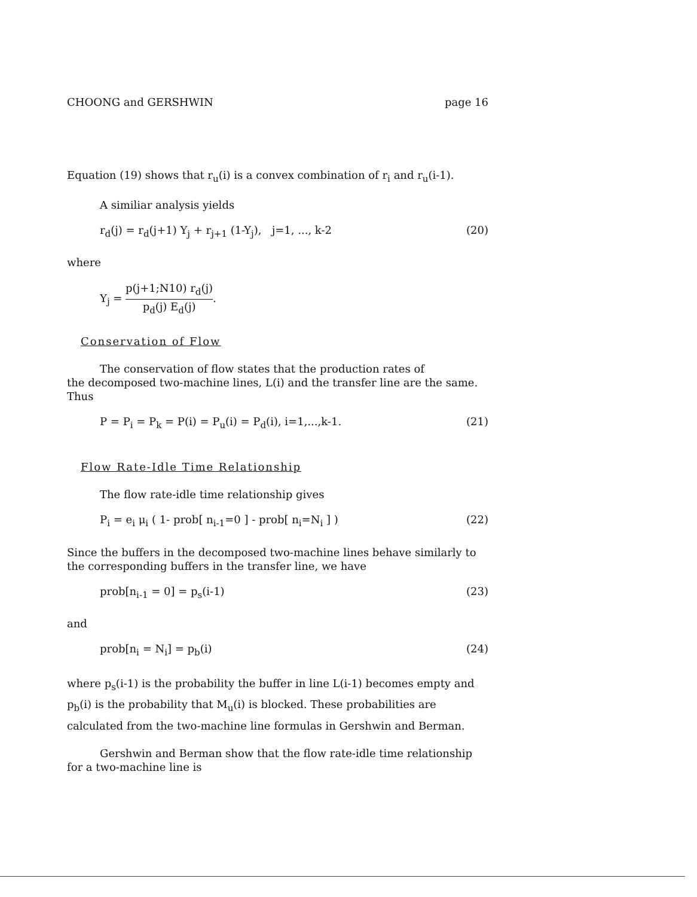CHOONG and GERSHWIN page 16
Equation (19) shows that r<sub>u</sub>(i) is a convex combination of r<sub>i</sub> and r<sub>u</sub>(i-1).
A similiar analysis yields
r<sub>d</sub>(j) = r<sub>d</sub>(j+1) Y<sub>j</sub> + r<sub>j+1</sub> (1-Y<sub>j</sub>), j=1, ..., k-2 (20)
where
Y<sub>j</sub> = p(j+1;N10) r<sub>d</sub>(j) p<sub>d</sub>(j) E<sub>d</sub>(j).
Conservation of Flow
The conservation of flow states that the production rates of
the decomposed two-machine lines, L(i) and the transfer line are the same. Thus
P = P<sub>i</sub> = P<sub>k</sub> = P(i) = P<sub>u</sub>(i) = P<sub>d</sub>(i), i=1,...,k-1. (21)
Flow Rate-Idle Time Relationship
The flow rate-idle time relationship gives
P<sub>i</sub> = e<sub>i</sub> μ<sub>i</sub> ( 1- prob[ n<sub>i-1</sub>=0 ] - prob[ n<sub>i</sub>=N<sub>i</sub> ] ) (22)
Since the buffers in the decomposed two-machine lines behave similarly to the corresponding buffers in the transfer line, we have
prob[n<sub>i-1</sub> = 0] = p<sub>s</sub>(i-1) (23)
and
prob[n<sub>i</sub> = N<sub>i</sub>] = p<sub>b</sub>(i) (24)
where p<sub>s</sub>(i-1) is the probability the buffer in line L(i-1) becomes empty and p<sub>b</sub>(i) is the probability that M<sub>u</sub>(i) is blocked. These probabilities are calculated from the two-machine line formulas in Gershwin and Berman.
Gershwin and Berman show that the flow rate-idle time relationship for a two-machine line is